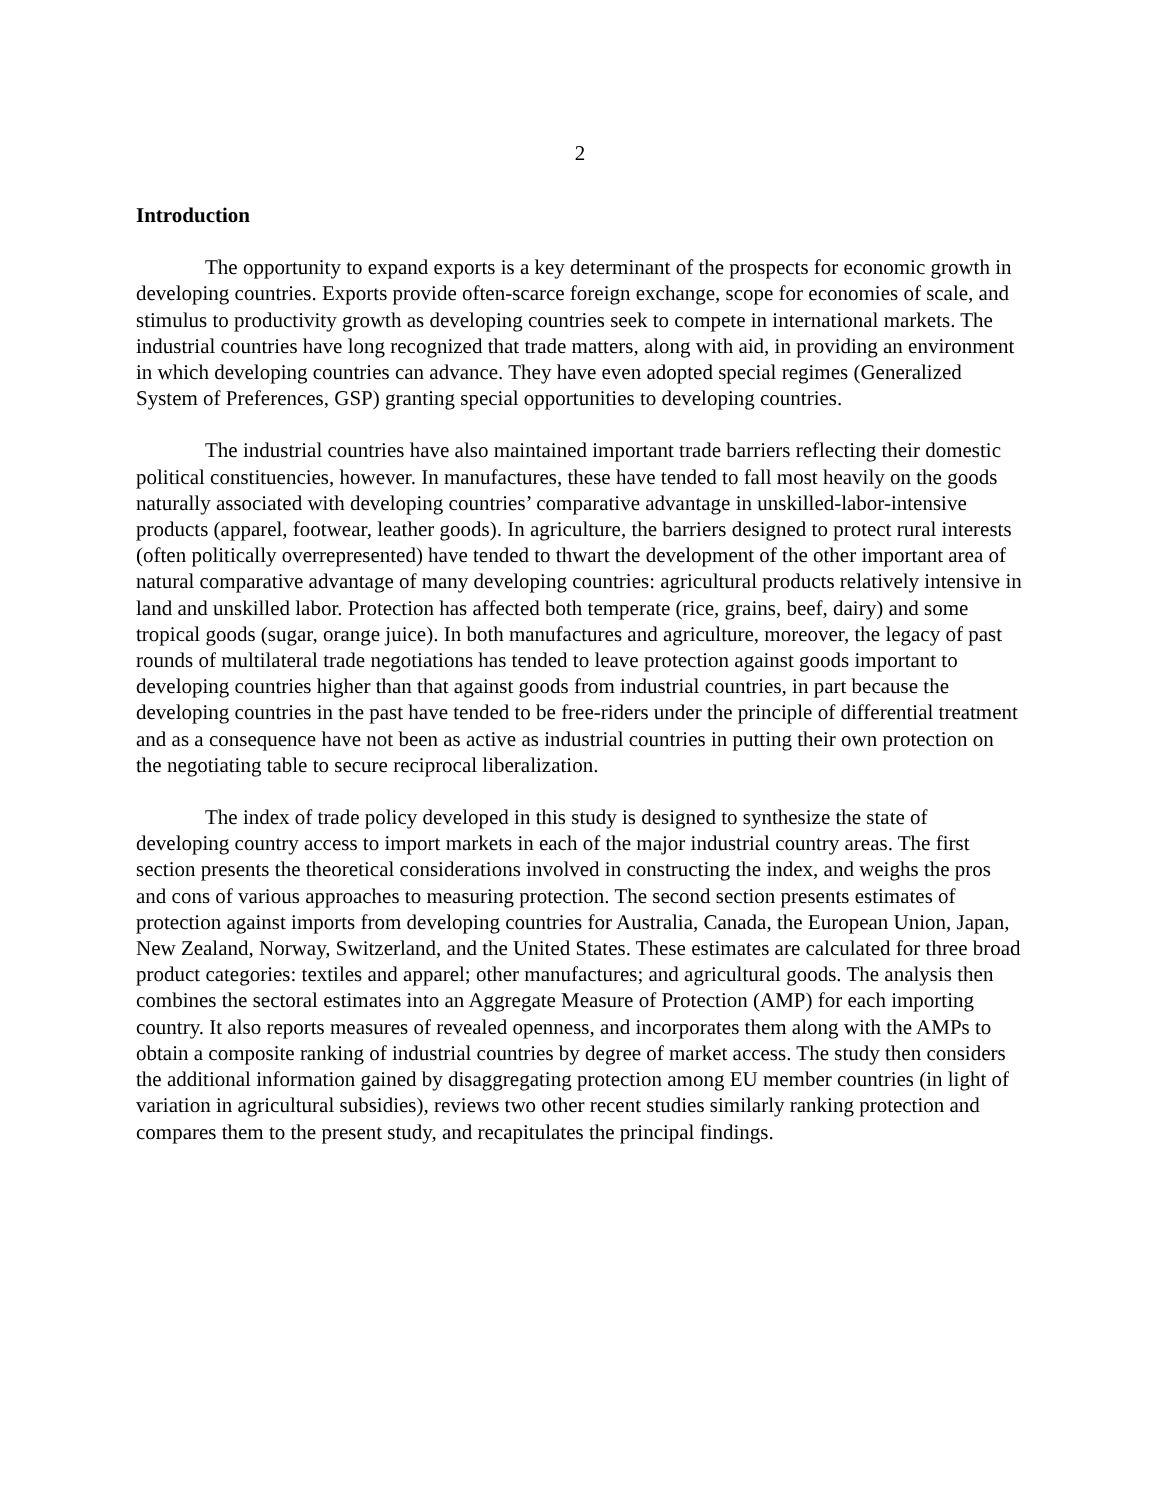2
Introduction
The opportunity to expand exports is a key determinant of the prospects for economic growth in developing countries. Exports provide often-scarce foreign exchange, scope for economies of scale, and stimulus to productivity growth as developing countries seek to compete in international markets. The industrial countries have long recognized that trade matters, along with aid, in providing an environment in which developing countries can advance. They have even adopted special regimes (Generalized System of Preferences, GSP) granting special opportunities to developing countries.
The industrial countries have also maintained important trade barriers reflecting their domestic political constituencies, however. In manufactures, these have tended to fall most heavily on the goods naturally associated with developing countries’ comparative advantage in unskilled-labor-intensive products (apparel, footwear, leather goods). In agriculture, the barriers designed to protect rural interests (often politically overrepresented) have tended to thwart the development of the other important area of natural comparative advantage of many developing countries: agricultural products relatively intensive in land and unskilled labor. Protection has affected both temperate (rice, grains, beef, dairy) and some tropical goods (sugar, orange juice). In both manufactures and agriculture, moreover, the legacy of past rounds of multilateral trade negotiations has tended to leave protection against goods important to developing countries higher than that against goods from industrial countries, in part because the developing countries in the past have tended to be free-riders under the principle of differential treatment and as a consequence have not been as active as industrial countries in putting their own protection on the negotiating table to secure reciprocal liberalization.
The index of trade policy developed in this study is designed to synthesize the state of developing country access to import markets in each of the major industrial country areas. The first section presents the theoretical considerations involved in constructing the index, and weighs the pros and cons of various approaches to measuring protection. The second section presents estimates of protection against imports from developing countries for Australia, Canada, the European Union, Japan, New Zealand, Norway, Switzerland, and the United States. These estimates are calculated for three broad product categories: textiles and apparel; other manufactures; and agricultural goods. The analysis then combines the sectoral estimates into an Aggregate Measure of Protection (AMP) for each importing country. It also reports measures of revealed openness, and incorporates them along with the AMPs to obtain a composite ranking of industrial countries by degree of market access. The study then considers the additional information gained by disaggregating protection among EU member countries (in light of variation in agricultural subsidies), reviews two other recent studies similarly ranking protection and compares them to the present study, and recapitulates the principal findings.